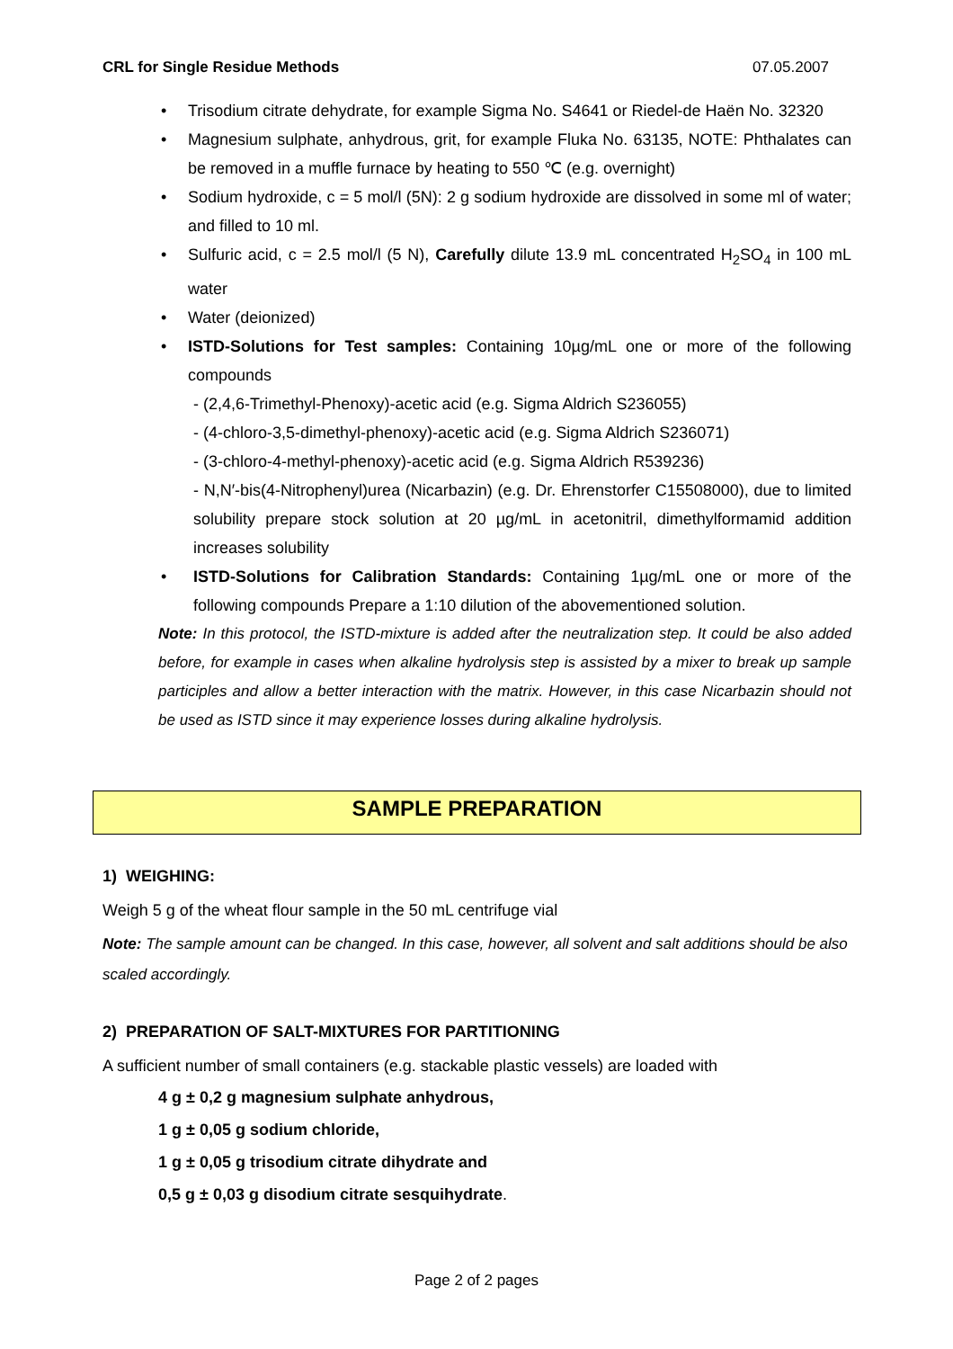CRL for Single Residue Methods 07.05.2007
Trisodium citrate dehydrate, for example Sigma No. S4641 or Riedel-de Haën No. 32320
Magnesium sulphate, anhydrous, grit, for example Fluka No. 63135, NOTE: Phthalates can be removed in a muffle furnace by heating to 550 ℃ (e.g. overnight)
Sodium hydroxide, c = 5 mol/l (5N): 2 g sodium hydroxide are dissolved in some ml of water; and filled to 10 ml.
Sulfuric acid, c = 2.5 mol/l (5 N), Carefully dilute 13.9 mL concentrated H<sub>2</sub>SO<sub>4</sub> in 100 mL water
Water (deionized)
ISTD-Solutions for Test samples: Containing 10µg/mL one or more of the following compounds
- (2,4,6-Trimethyl-Phenoxy)-acetic acid (e.g. Sigma Aldrich S236055)
- (4-chloro-3,5-dimethyl-phenoxy)-acetic acid (e.g. Sigma Aldrich S236071)
- (3-chloro-4-methyl-phenoxy)-acetic acid (e.g. Sigma Aldrich R539236)
- N,N′-bis(4-Nitrophenyl)urea (Nicarbazin) (e.g. Dr. Ehrenstorfer C15508000), due to limited solubility prepare stock solution at 20 µg/mL in acetonitril, dimethylformamid addition increases solubility
ISTD-Solutions for Calibration Standards: Containing 1µg/mL one or more of the following compounds Prepare a 1:10 dilution of the abovementioned solution.
Note: In this protocol, the ISTD-mixture is added after the neutralization step. It could be also added before, for example in cases when alkaline hydrolysis step is assisted by a mixer to break up sample participles and allow a better interaction with the matrix. However, in this case Nicarbazin should not be used as ISTD since it may experience losses during alkaline hydrolysis.
SAMPLE PREPARATION
1) WEIGHING:
Weigh 5 g of the wheat flour sample in the 50 mL centrifuge vial
Note: The sample amount can be changed. In this case, however, all solvent and salt additions should be also scaled accordingly.
2) PREPARATION OF SALT-MIXTURES FOR PARTITIONING
A sufficient number of small containers (e.g. stackable plastic vessels) are loaded with
4 g ± 0,2 g magnesium sulphate anhydrous,
1 g ± 0,05 g sodium chloride,
1 g ± 0,05 g trisodium citrate dihydrate and
0,5 g ± 0,03 g disodium citrate sesquihydrate.
Page 2 of 2 pages